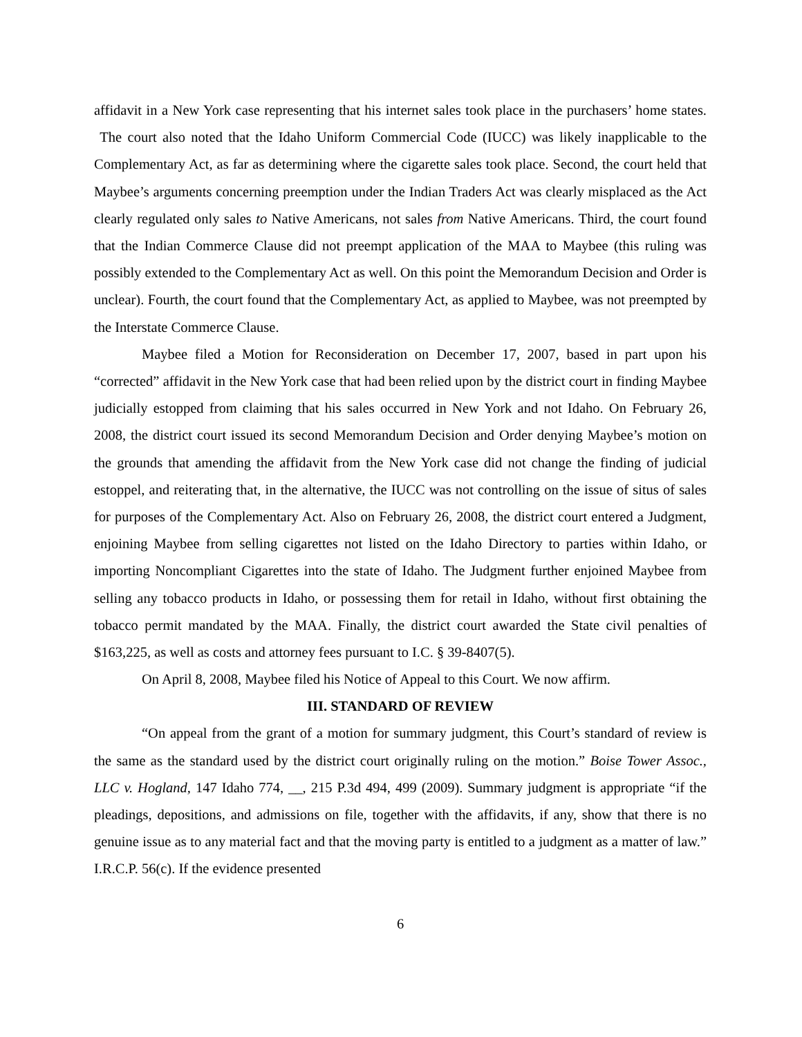affidavit in a New York case representing that his internet sales took place in the purchasers’ home states. The court also noted that the Idaho Uniform Commercial Code (IUCC) was likely inapplicable to the Complementary Act, as far as determining where the cigarette sales took place. Second, the court held that Maybee’s arguments concerning preemption under the Indian Traders Act was clearly misplaced as the Act clearly regulated only sales to Native Americans, not sales from Native Americans. Third, the court found that the Indian Commerce Clause did not preempt application of the MAA to Maybee (this ruling was possibly extended to the Complementary Act as well. On this point the Memorandum Decision and Order is unclear). Fourth, the court found that the Complementary Act, as applied to Maybee, was not preempted by the Interstate Commerce Clause.
Maybee filed a Motion for Reconsideration on December 17, 2007, based in part upon his “corrected” affidavit in the New York case that had been relied upon by the district court in finding Maybee judicially estopped from claiming that his sales occurred in New York and not Idaho. On February 26, 2008, the district court issued its second Memorandum Decision and Order denying Maybee’s motion on the grounds that amending the affidavit from the New York case did not change the finding of judicial estoppel, and reiterating that, in the alternative, the IUCC was not controlling on the issue of situs of sales for purposes of the Complementary Act. Also on February 26, 2008, the district court entered a Judgment, enjoining Maybee from selling cigarettes not listed on the Idaho Directory to parties within Idaho, or importing Noncompliant Cigarettes into the state of Idaho. The Judgment further enjoined Maybee from selling any tobacco products in Idaho, or possessing them for retail in Idaho, without first obtaining the tobacco permit mandated by the MAA. Finally, the district court awarded the State civil penalties of $163,225, as well as costs and attorney fees pursuant to I.C. § 39-8407(5).
On April 8, 2008, Maybee filed his Notice of Appeal to this Court. We now affirm.
III. STANDARD OF REVIEW
“On appeal from the grant of a motion for summary judgment, this Court’s standard of review is the same as the standard used by the district court originally ruling on the motion.” Boise Tower Assoc., LLC v. Hogland, 147 Idaho 774, __, 215 P.3d 494, 499 (2009). Summary judgment is appropriate “if the pleadings, depositions, and admissions on file, together with the affidavits, if any, show that there is no genuine issue as to any material fact and that the moving party is entitled to a judgment as a matter of law.” I.R.C.P. 56(c). If the evidence presented
6